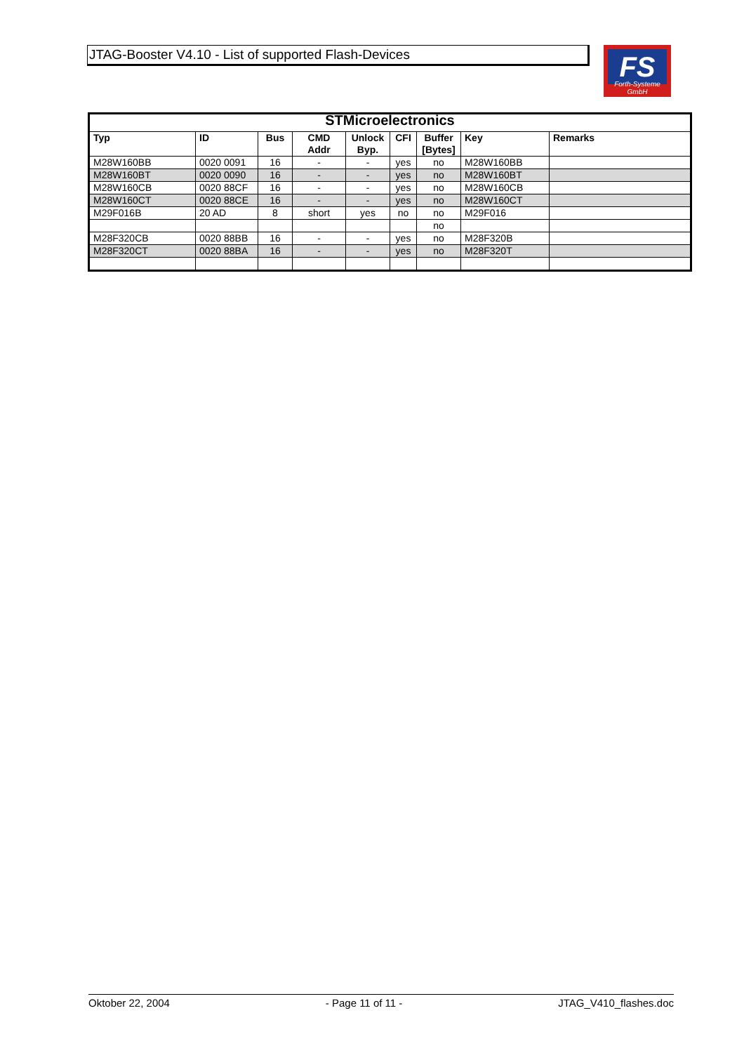JTAG-Booster V4.10 - List of supported Flash-Devices
FS
Forth-Systeme GmbH
| STMicroelectronics | | | | | | | | |
| --- | --- | --- | --- | --- | --- | --- | --- | --- |
| Typ | ID | Bus | CMD Addr | Unlock Byp. | CFI | Buffer [Bytes] | Key | Remarks |
| M28W160BB | 0020 0091 | 16 | - | - | yes | no | M28W160BB | |
| M28W160BT | 0020 0090 | 16 | - | - | yes | no | M28W160BT | |
| M28W160CB | 0020 88CF | 16 | - | - | yes | no | M28W160CB | |
| M28W160CT | 0020 88CE | 16 | - | - | yes | no | M28W160CT | |
| M29F016B | 20 AD | 8 | short | yes | no | no | M29F016 | |
| | | | | | | no | | |
| M28F320CB | 0020 88BB | 16 | - | - | yes | no | M28F320B | |
| M28F320CT | 0020 88BA | 16 | - | - | yes | no | M28F320T | |
Oktober 22, 2004 - Page 11 of 11 - JTAG_V410_flashes.doc